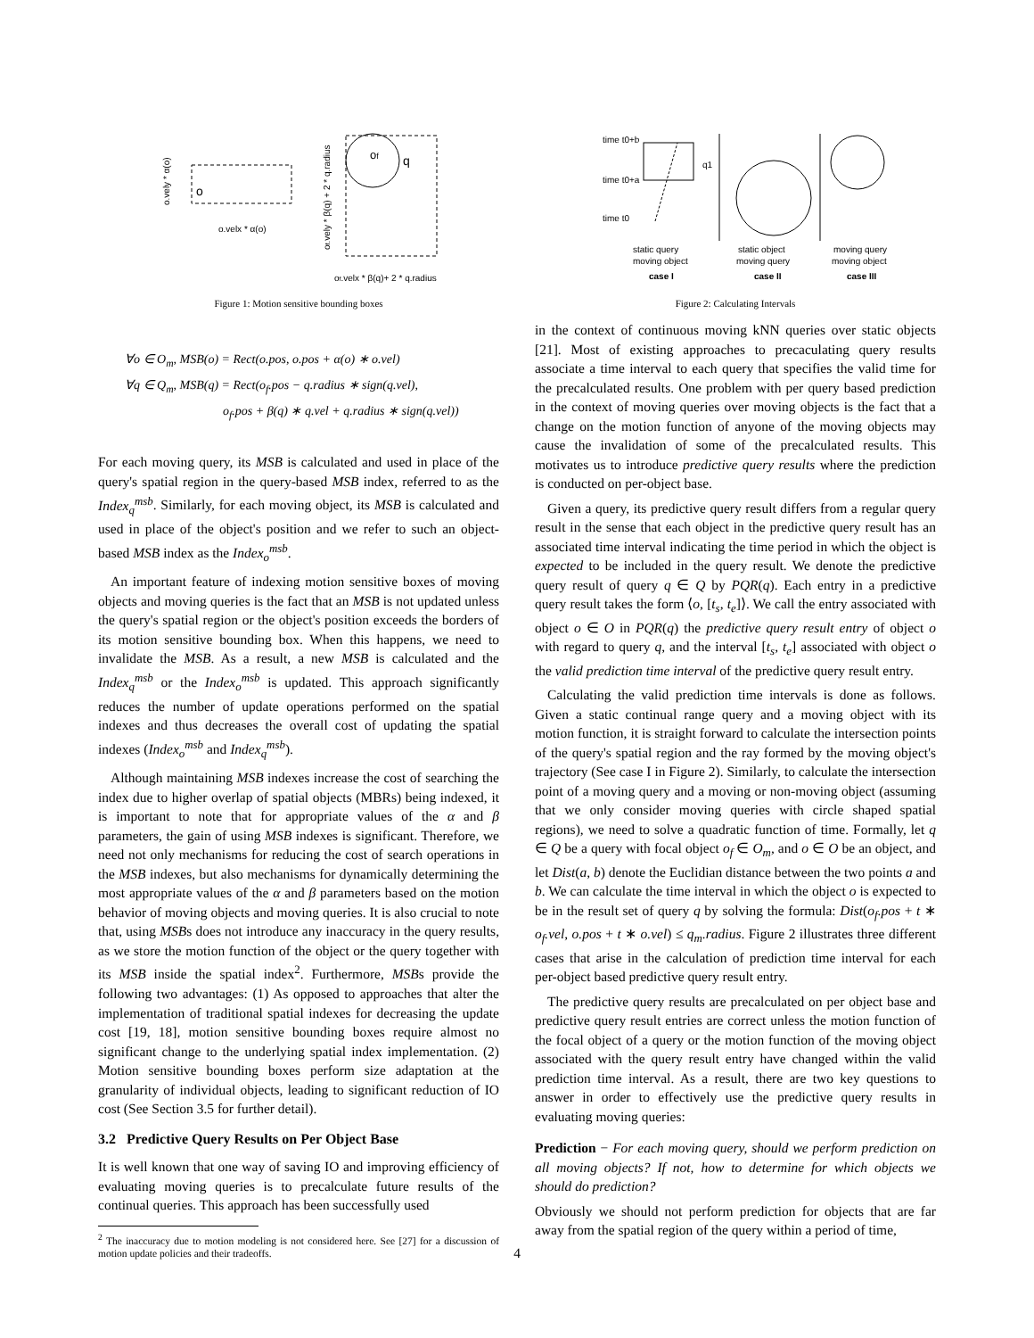o
o.velx * α(o)
o.vely * α(o)
of
q
of.vely * β(q) + 2 * q.radius
of.velx * β(q)+ 2 * q.radius
Figure 1: Motion sensitive bounding boxes
∀o ∈ O<sub>m</sub>, MSB(o) = Rect(o.pos, o.pos + α(o) ∗ o.vel)
∀q ∈ Q<sub>m</sub>, MSB(q) = Rect(o<sub>f</sub>.pos − q.radius ∗ sign(q.vel),
o<sub>f</sub>.pos + β(q) ∗ q.vel + q.radius ∗ sign(q.vel))
For each moving query, its MSB is calculated and used in place of the query's spatial region in the query-based MSB index, referred to as the Index<sub>q</sub><sup>msb</sup>. Similarly, for each moving object, its MSB is calculated and used in place of the object's position and we refer to such an object-based MSB index as the Index<sub>o</sub><sup>msb</sup>.
An important feature of indexing motion sensitive boxes of moving objects and moving queries is the fact that an MSB is not updated unless the query's spatial region or the object's position exceeds the borders of its motion sensitive bounding box. When this happens, we need to invalidate the MSB. As a result, a new MSB is calculated and the Index<sub>q</sub><sup>msb</sup> or the Index<sub>o</sub><sup>msb</sup> is updated. This approach significantly reduces the number of update operations performed on the spatial indexes and thus decreases the overall cost of updating the spatial indexes (Index<sub>o</sub><sup>msb</sup> and Index<sub>q</sub><sup>msb</sup>).
Although maintaining MSB indexes increase the cost of searching the index due to higher overlap of spatial objects (MBRs) being indexed, it is important to note that for appropriate values of the α and β parameters, the gain of using MSB indexes is significant. Therefore, we need not only mechanisms for reducing the cost of search operations in the MSB indexes, but also mechanisms for dynamically determining the most appropriate values of the α and β parameters based on the motion behavior of moving objects and moving queries. It is also crucial to note that, using MSBs does not introduce any inaccuracy in the query results, as we store the motion function of the object or the query together with its MSB inside the spatial index<sup>2</sup>. Furthermore, MSBs provide the following two advantages: (1) As opposed to approaches that alter the implementation of traditional spatial indexes for decreasing the update cost [19, 18], motion sensitive bounding boxes require almost no significant change to the underlying spatial index implementation. (2) Motion sensitive bounding boxes perform size adaptation at the granularity of individual objects, leading to significant reduction of IO cost (See Section 3.5 for further detail).
3.2 Predictive Query Results on Per Object Base
It is well known that one way of saving IO and improving efficiency of evaluating moving queries is to precalculate future results of the continual queries. This approach has been successfully used
<sup>2</sup> The inaccuracy due to motion modeling is not considered here. See [27] for a discussion of motion update policies and their tradeoffs.
time t0+b
time t0+a
time t0
q1
static query
moving object
case I
static object
moving query
case II
moving query
moving object
case III
Figure 2: Calculating Intervals
in the context of continuous moving kNN queries over static objects [21]. Most of existing approaches to precaculating query results associate a time interval to each query that specifies the valid time for the precalculated results. One problem with per query based prediction in the context of moving queries over moving objects is the fact that a change on the motion function of anyone of the moving objects may cause the invalidation of some of the precalculated results. This motivates us to introduce predictive query results where the prediction is conducted on per-object base.
Given a query, its predictive query result differs from a regular query result in the sense that each object in the predictive query result has an associated time interval indicating the time period in which the object is expected to be included in the query result. We denote the predictive query result of query q ∈ Q by PQR(q). Each entry in a predictive query result takes the form ⟨o, [t<sub>s</sub>, t<sub>e</sub>]⟩. We call the entry associated with object o ∈ O in PQR(q) the predictive query result entry of object o with regard to query q, and the interval [t<sub>s</sub>, t<sub>e</sub>] associated with object o the valid prediction time interval of the predictive query result entry.
Calculating the valid prediction time intervals is done as follows. Given a static continual range query and a moving object with its motion function, it is straight forward to calculate the intersection points of the query's spatial region and the ray formed by the moving object's trajectory (See case I in Figure 2). Similarly, to calculate the intersection point of a moving query and a moving or non-moving object (assuming that we only consider moving queries with circle shaped spatial regions), we need to solve a quadratic function of time. Formally, let q ∈ Q be a query with focal object o<sub>f</sub> ∈ O<sub>m</sub>, and o ∈ O be an object, and let Dist(a, b) denote the Euclidian distance between the two points a and b. We can calculate the time interval in which the object o is expected to be in the result set of query q by solving the formula: Dist(o<sub>f</sub>.pos + t ∗ o<sub>f</sub>.vel, o.pos + t ∗ o.vel) ≤ q<sub>m</sub>.radius. Figure 2 illustrates three different cases that arise in the calculation of prediction time interval for each per-object based predictive query result entry.
The predictive query results are precalculated on per object base and predictive query result entries are correct unless the motion function of the focal object of a query or the motion function of the moving object associated with the query result entry have changed within the valid prediction time interval. As a result, there are two key questions to answer in order to effectively use the predictive query results in evaluating moving queries:
Prediction − For each moving query, should we perform prediction on all moving objects? If not, how to determine for which objects we should do prediction?
Obviously we should not perform prediction for objects that are far away from the spatial region of the query within a period of time,
4